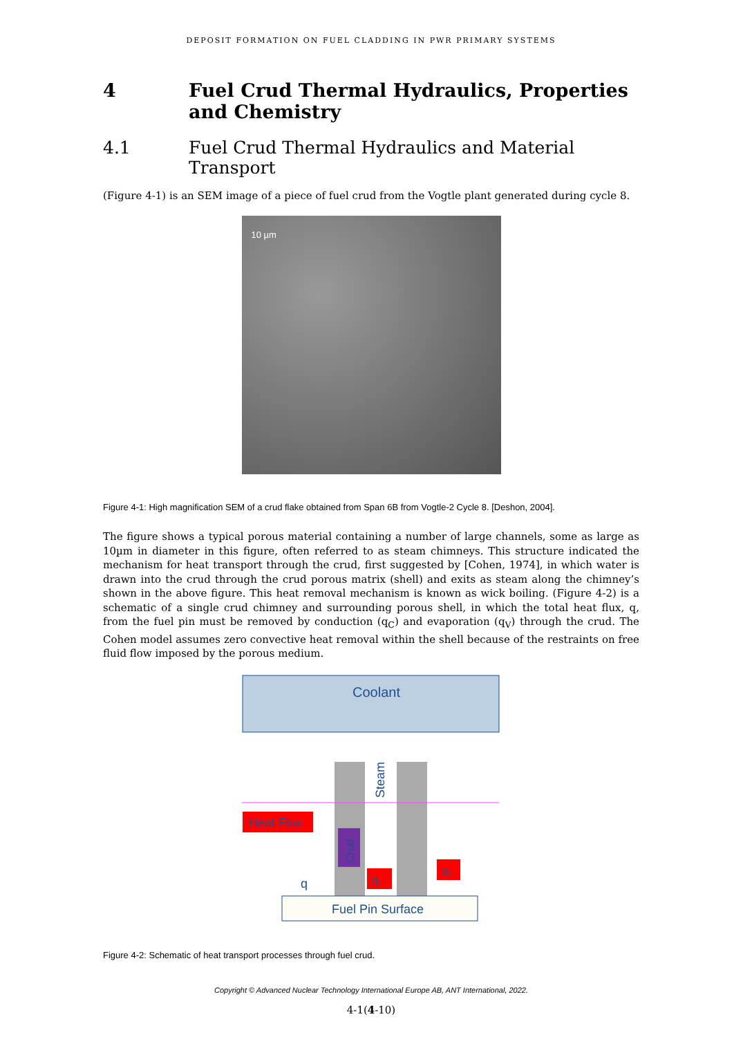DEPOSIT FORMATION ON FUEL CLADDING IN PWR PRIMARY SYSTEMS
4 Fuel Crud Thermal Hydraulics, Properties and Chemistry
4.1 Fuel Crud Thermal Hydraulics and Material Transport
(Figure 4-1) is an SEM image of a piece of fuel crud from the Vogtle plant generated during cycle 8.
10 µm
Figure 4-1: High magnification SEM of a crud flake obtained from Span 6B from Vogtle-2 Cycle 8. [Deshon, 2004].
The figure shows a typical porous material containing a number of large channels, some as large as 10µm in diameter in this figure, often referred to as steam chimneys. This structure indicated the mechanism for heat transport through the crud, first suggested by [Cohen, 1974], in which water is drawn into the crud through the crud porous matrix (shell) and exits as steam along the chimney’s shown in the above figure. This heat removal mechanism is known as wick boiling. (Figure 4-2) is a schematic of a single crud chimney and surrounding porous shell, in which the total heat flux, q, from the fuel pin must be removed by conduction (q<sub>C</sub>) and evaporation (q<sub>V</sub>) through the crud. The Cohen model assumes zero convective heat removal within the shell because of the restraints on free fluid flow imposed by the porous medium.
Coolant
Heat Flux
Crud
Steam
q
qv
qc
Fuel Pin Surface
Figure 4-2: Schematic of heat transport processes through fuel crud.
Copyright © Advanced Nuclear Technology International Europe AB, ANT International, 2022.
4-1(4-10)